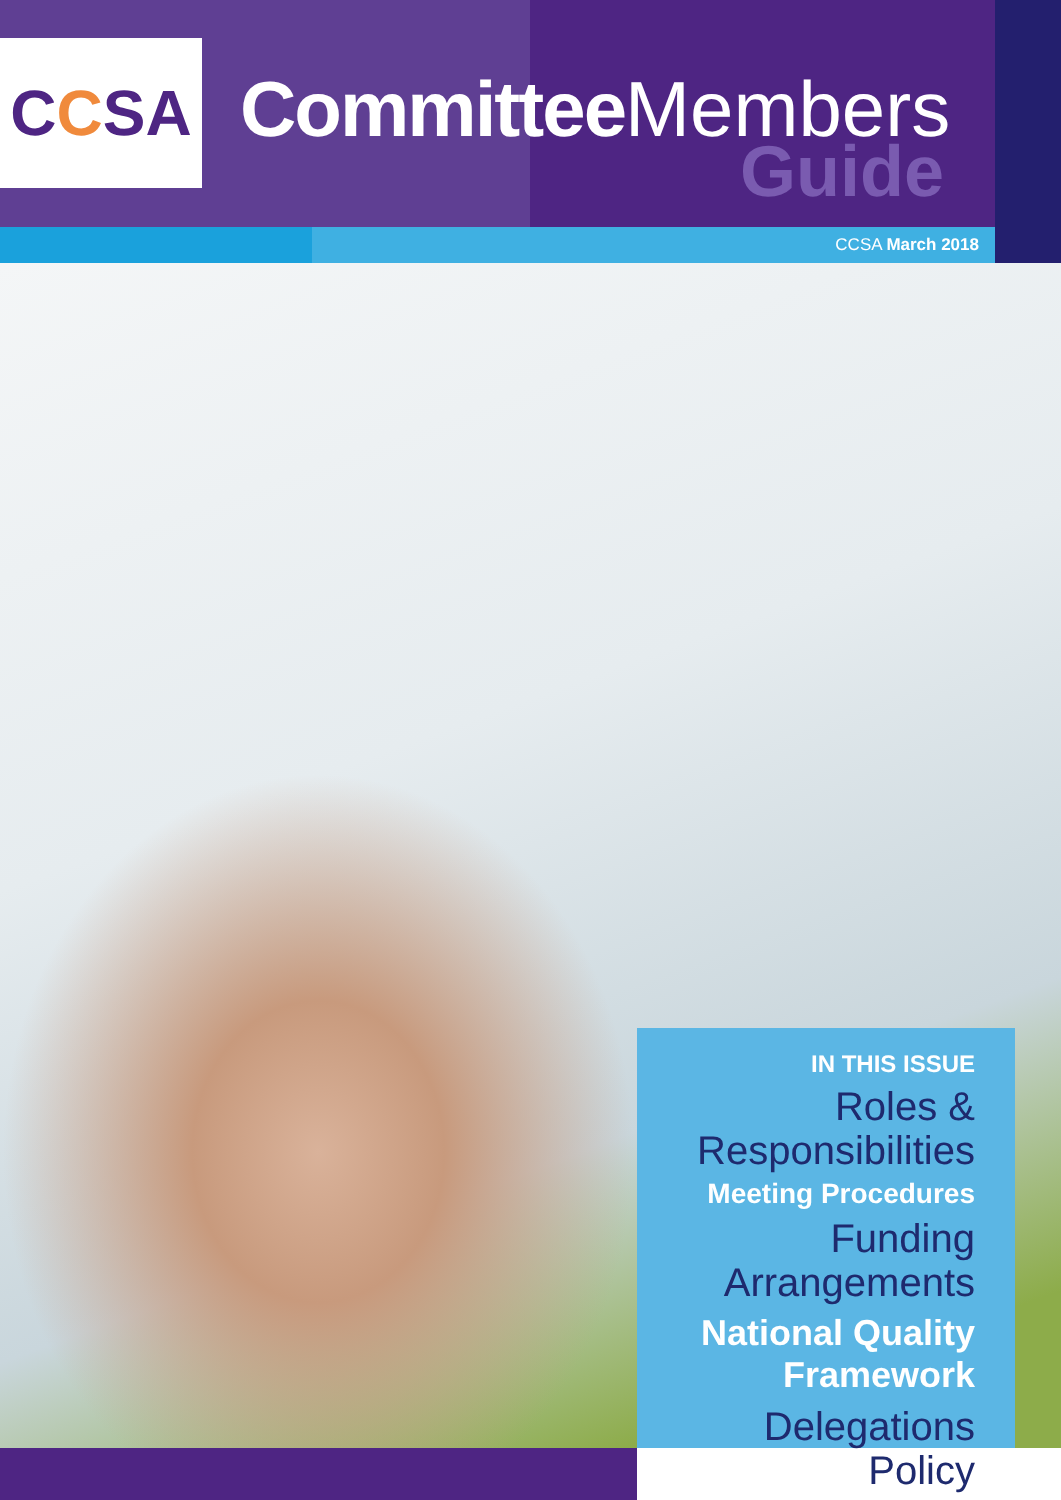C C SA
Committee Members
Guide
CCSA March 2018
IN THIS ISSUE
Roles & Responsibilities
Meeting Procedures
Funding Arrangements
National Quality Framework
Delegations Policy